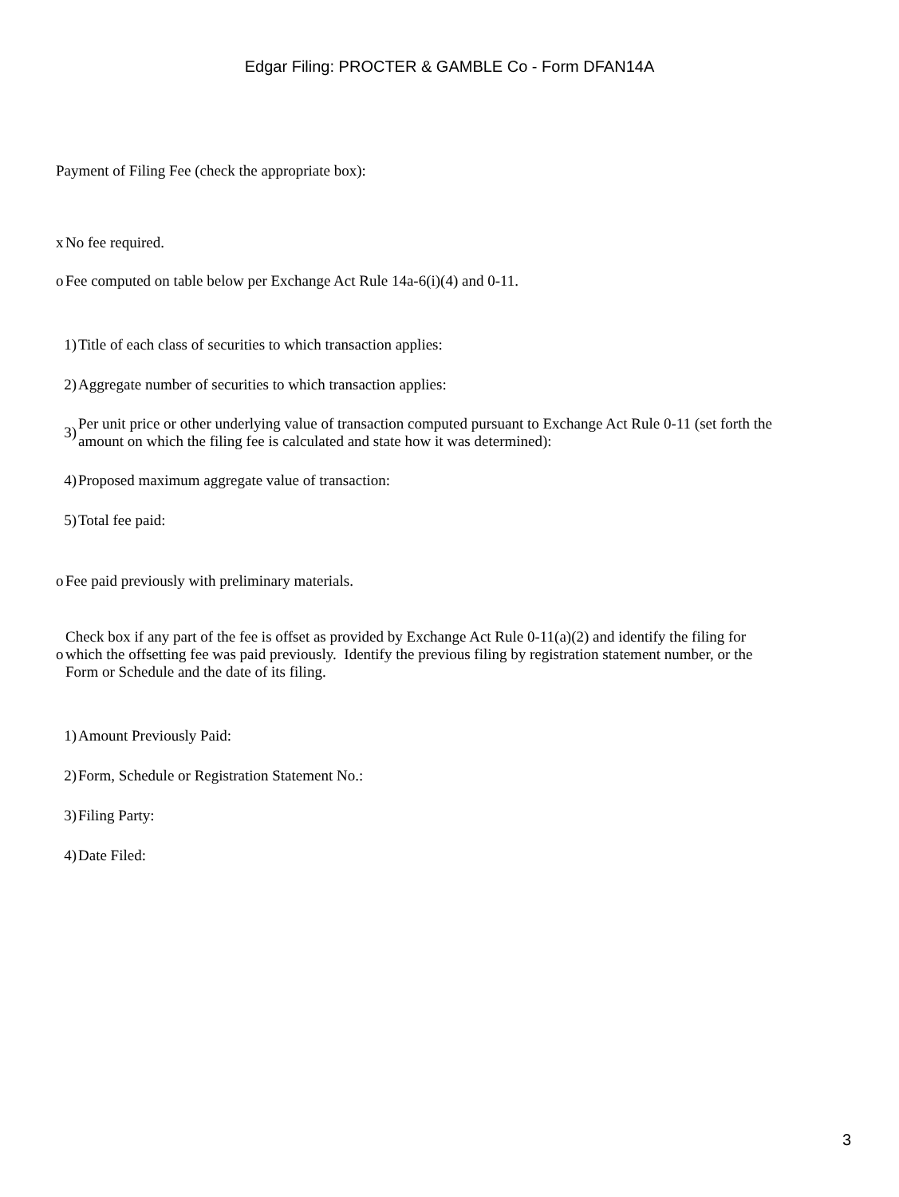Edgar Filing: PROCTER & GAMBLE Co - Form DFAN14A
Payment of Filing Fee (check the appropriate box):
| x | No fee required. |
| o | Fee computed on table below per Exchange Act Rule 14a-6(i)(4) and 0-11. |
| 1) | Title of each class of securities to which transaction applies: |
| 2) | Aggregate number of securities to which transaction applies: |
| 3) | Per unit price or other underlying value of transaction computed pursuant to Exchange Act Rule 0-11 (set forth the amount on which the filing fee is calculated and state how it was determined): |
| 4) | Proposed maximum aggregate value of transaction: |
| 5) | Total fee paid: |
| o | Fee paid previously with preliminary materials. |
| o | Check box if any part of the fee is offset as provided by Exchange Act Rule 0-11(a)(2) and identify the filing for which the offsetting fee was paid previously. Identify the previous filing by registration statement number, or the Form or Schedule and the date of its filing. |
| 1) | Amount Previously Paid: |
| 2) | Form, Schedule or Registration Statement No.: |
| 3) | Filing Party: |
| 4) | Date Filed: |
3